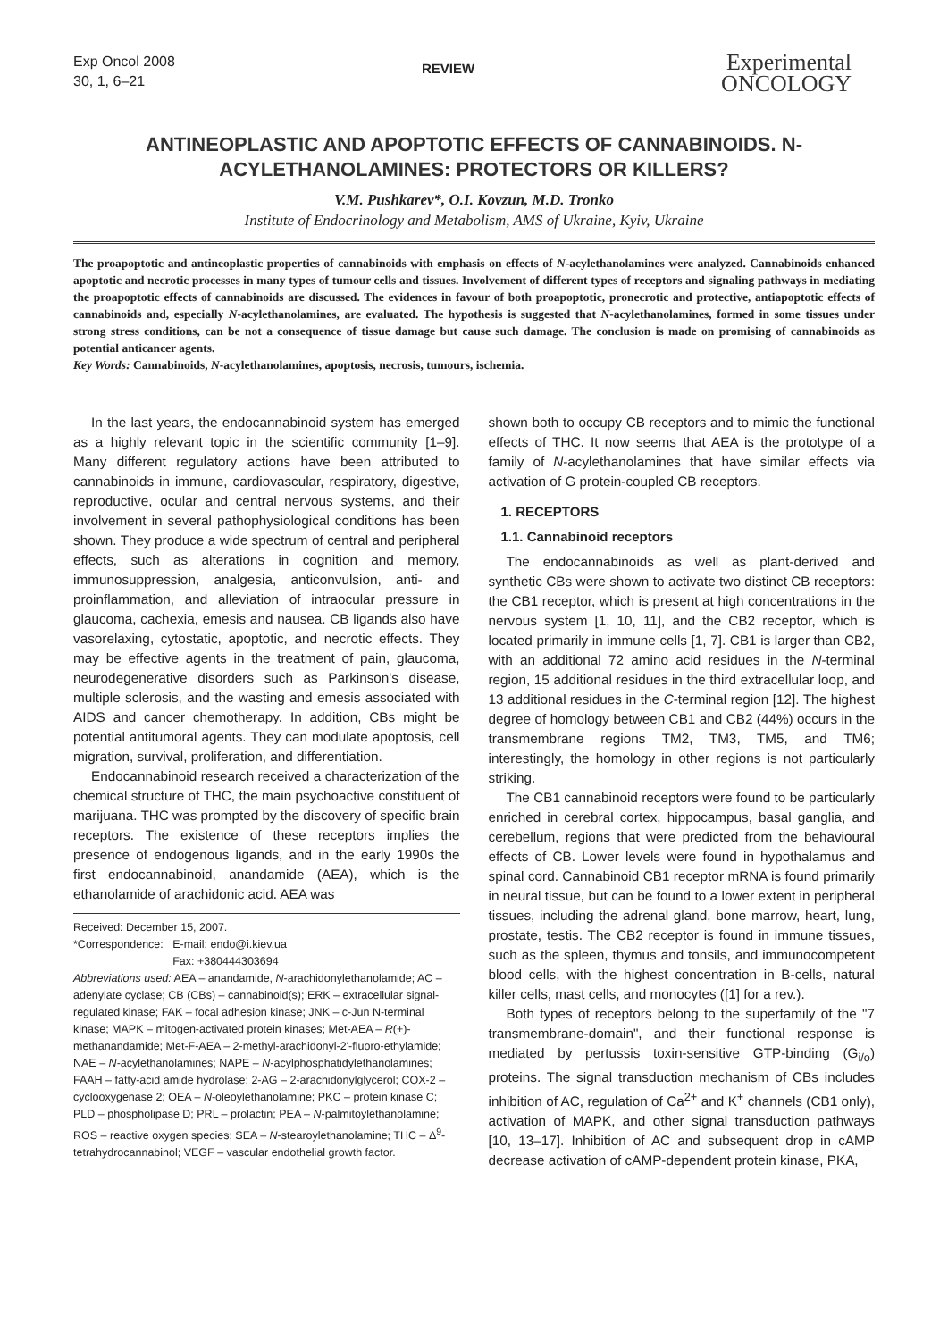Exp Oncol 2008
30, 1, 6–21
REVIEW
Experimental
ONCOLOGY
ANTINEOPLASTIC AND APOPTOTIC EFFECTS OF CANNABINOIDS. N-ACYLETHANOLAMINES: PROTECTORS OR KILLERS?
V.M. Pushkarev*, O.I. Kovzun, M.D. Tronko
Institute of Endocrinology and Metabolism, AMS of Ukraine, Kyiv, Ukraine
The proapoptotic and antineoplastic properties of cannabinoids with emphasis on effects of N-acylethanolamines were analyzed. Cannabinoids enhanced apoptotic and necrotic processes in many types of tumour cells and tissues. Involvement of different types of receptors and signaling pathways in mediating the proapoptotic effects of cannabinoids are discussed. The evidences in favour of both proapoptotic, pronecrotic and protective, antiapoptotic effects of cannabinoids and, especially N-acylethanolamines, are evaluated. The hypothesis is suggested that N-acylethanolamines, formed in some tissues under strong stress conditions, can be not a consequence of tissue damage but cause such damage. The conclusion is made on promising of cannabinoids as potential anticancer agents.
Key Words: Cannabinoids, N-acylethanolamines, apoptosis, necrosis, tumours, ischemia.
In the last years, the endocannabinoid system has emerged as a highly relevant topic in the scientific community [1–9]. Many different regulatory actions have been attributed to cannabinoids in immune, cardiovascular, respiratory, digestive, reproductive, ocular and central nervous systems, and their involvement in several pathophysiological conditions has been shown. They produce a wide spectrum of central and peripheral effects, such as alterations in cognition and memory, immunosuppression, analgesia, anticonvulsion, anti- and proinflammation, and alleviation of intraocular pressure in glaucoma, cachexia, emesis and nausea. CB ligands also have vasorelaxing, cytostatic, apoptotic, and necrotic effects. They may be effective agents in the treatment of pain, glaucoma, neurodegenerative disorders such as Parkinson's disease, multiple sclerosis, and the wasting and emesis associated with AIDS and cancer chemotherapy. In addition, CBs might be potential antitumoral agents. They can modulate apoptosis, cell migration, survival, proliferation, and differentiation.
Endocannabinoid research received a characterization of the chemical structure of THC, the main psychoactive constituent of marijuana. THC was prompted by the discovery of specific brain receptors. The existence of these receptors implies the presence of endogenous ligands, and in the early 1990s the first endocannabinoid, anandamide (AEA), which is the ethanolamide of arachidonic acid. AEA was
Received: December 15, 2007.
*Correspondence: E-mail: endo@i.kiev.ua
Fax: +380444303694
Abbreviations used: AEA – anandamide, N-arachidonylethanolamide; AC – adenylate cyclase; CB (CBs) – cannabinoid(s); ERK – extracellular signal-regulated kinase; FAK – focal adhesion kinase; JNK – c-Jun N-terminal kinase; MAPK – mitogen-activated protein kinases; Met-AEA – R(+)-methanandamide; Met-F-AEA – 2-methyl-arachidonyl-2'-fluoro-ethylamide; NAE – N-acylethanolamines; NAPE – N-acylphosphatidylethanolamines; FAAH – fatty-acid amide hydrolase; 2-AG – 2-arachidonylglycerol; COX-2 – cyclooxygenase 2; OEA – N-oleoylethanolamine; PKC – protein kinase C; PLD – phospholipase D; PRL – prolactin; PEA – N-palmitoylethanolamine; ROS – reactive oxygen species; SEA – N-stearoylethanolamine; THC – Δ<sup>9</sup>-tetrahydrocannabinol; VEGF – vascular endothelial growth factor.
shown both to occupy CB receptors and to mimic the functional effects of THC. It now seems that AEA is the prototype of a family of N-acylethanolamines that have similar effects via activation of G protein-coupled CB receptors.
1. RECEPTORS
1.1. Cannabinoid receptors
The endocannabinoids as well as plant-derived and synthetic CBs were shown to activate two distinct CB receptors: the CB1 receptor, which is present at high concentrations in the nervous system [1, 10, 11], and the CB2 receptor, which is located primarily in immune cells [1, 7]. CB1 is larger than CB2, with an additional 72 amino acid residues in the N-terminal region, 15 additional residues in the third extracellular loop, and 13 additional residues in the C-terminal region [12]. The highest degree of homology between CB1 and CB2 (44%) occurs in the transmembrane regions TM2, TM3, TM5, and TM6; interestingly, the homology in other regions is not particularly striking.
The CB1 cannabinoid receptors were found to be particularly enriched in cerebral cortex, hippocampus, basal ganglia, and cerebellum, regions that were predicted from the behavioural effects of CB. Lower levels were found in hypothalamus and spinal cord. Cannabinoid CB1 receptor mRNA is found primarily in neural tissue, but can be found to a lower extent in peripheral tissues, including the adrenal gland, bone marrow, heart, lung, prostate, testis. The CB2 receptor is found in immune tissues, such as the spleen, thymus and tonsils, and immunocompetent blood cells, with the highest concentration in B-cells, natural killer cells, mast cells, and monocytes ([1] for a rev.).
Both types of receptors belong to the superfamily of the "7 transmembrane-domain", and their functional response is mediated by pertussis toxin-sensitive GTP-binding (G<sub>i/o</sub>) proteins. The signal transduction mechanism of CBs includes inhibition of AC, regulation of Ca<sup>2+</sup> and K<sup>+</sup> channels (CB1 only), activation of MAPK, and other signal transduction pathways [10, 13–17]. Inhibition of AC and subsequent drop in cAMP decrease activation of cAMP-dependent protein kinase, PKA,